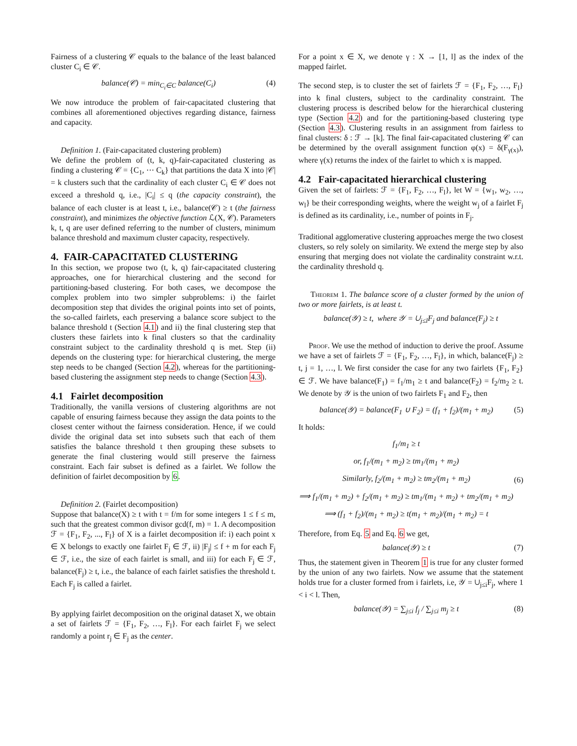Fairness of a clustering 𝒞 equals to the balance of the least balanced cluster C<sub>i</sub> ∈ 𝒞.
balance(𝒞) = min<sub>C<sub>i</sub>∈C</sub> balance(C<sub>i</sub>) (4)
We now introduce the problem of fair-capacitated clustering that combines all aforementioned objectives regarding distance, fairness and capacity.
Definition 1. (Fair-capacitated clustering problem)
We define the problem of (t, k, q)-fair-capacitated clustering as finding a clustering 𝒞 = {C<sub>1</sub>, ⋯ C<sub>k</sub>} that partitions the data X into |𝒞| = k clusters such that the cardinality of each cluster C<sub>i</sub> ∈ 𝒞 does not exceed a threshold q, i.e., |C<sub>i</sub>| ≤ q (the capacity constraint), the balance of each cluster is at least t, i.e., balance(𝒞) ≥ t (the fairness constraint), and minimizes the objective function ℒ(X, 𝒞). Parameters k, t, q are user defined referring to the number of clusters, minimum balance threshold and maximum cluster capacity, respectively.
4. FAIR-CAPACITATED CLUSTERING
In this section, we propose two (t, k, q) fair-capacitated clustering approaches, one for hierarchical clustering and the second for partitioning-based clustering. For both cases, we decompose the complex problem into two simpler subproblems: i) the fairlet decomposition step that divides the original points into set of points, the so-called fairlets, each preserving a balance score subject to the balance threshold t (Section 4.1) and ii) the final clustering step that clusters these fairlets into k final clusters so that the cardinality constraint subject to the cardinality threshold q is met. Step (ii) depends on the clustering type: for hierarchical clustering, the merge step needs to be changed (Section 4.2), whereas for the partitioning-based clustering the assignment step needs to change (Section 4.3).
4.1 Fairlet decomposition
Traditionally, the vanilla versions of clustering algorithms are not capable of ensuring fairness because they assign the data points to the closest center without the fairness consideration. Hence, if we could divide the original data set into subsets such that each of them satisfies the balance threshold t then grouping these subsets to generate the final clustering would still preserve the fairness constraint. Each fair subset is defined as a fairlet. We follow the definition of fairlet decomposition by 6.
Definition 2. (Fairlet decomposition)
Suppose that balance(X) ≥ t with t = f/m for some integers 1 ≤ f ≤ m, such that the greatest common divisor gcd(f, m) = 1. A decomposition ℱ = {F<sub>1</sub>, F<sub>2</sub>, ..., F<sub>l</sub>} of X is a fairlet decomposition if: i) each point x ∈ X belongs to exactly one fairlet F<sub>j</sub> ∈ ℱ, ii) |F<sub>j</sub>| ≤ f + m for each F<sub>j</sub> ∈ ℱ, i.e., the size of each fairlet is small, and iii) for each F<sub>j</sub> ∈ ℱ, balance(F<sub>j</sub>) ≥ t, i.e., the balance of each fairlet satisfies the threshold t. Each F<sub>j</sub> is called a fairlet.
By applying fairlet decomposition on the original dataset X, we obtain a set of fairlets ℱ = {F<sub>1</sub>, F<sub>2</sub>, …, F<sub>l</sub>}. For each fairlet F<sub>j</sub> we select randomly a point r<sub>j</sub> ∈ F<sub>j</sub> as the center.
For a point x ∈ X, we denote γ : X → [1, l] as the index of the mapped fairlet.
The second step, is to cluster the set of fairlets ℱ = {F<sub>1</sub>, F<sub>2</sub>, …, F<sub>l</sub>} into k final clusters, subject to the cardinality constraint. The clustering process is described below for the hierarchical clustering type (Section 4.2) and for the partitioning-based clustering type (Section 4.3). Clustering results in an assignment from fairless to final clusters: δ : ℱ → [k]. The final fair-capacitated clustering 𝒞 can be determined by the overall assignment function φ(x) = δ(F<sub>γ(x)</sub>), where γ(x) returns the index of the fairlet to which x is mapped.
4.2 Fair-capacitated hierarchical clustering
Given the set of fairlets: ℱ = {F<sub>1</sub>, F<sub>2</sub>, …, F<sub>l</sub>}, let W = {w<sub>1</sub>, w<sub>2</sub>, …, w<sub>l</sub>} be their corresponding weights, where the weight w<sub>j</sub> of a fairlet F<sub>j</sub> is defined as its cardinality, i.e., number of points in F<sub>j</sub>.
Traditional agglomerative clustering approaches merge the two closest clusters, so rely solely on similarity. We extend the merge step by also ensuring that merging does not violate the cardinality constraint w.r.t. the cardinality threshold q.
Theorem 1. The balance score of a cluster formed by the union of two or more fairlets, is at least t.
balance(𝒴) ≥ t, where 𝒴 = ∪<sub>j≤l</sub>F<sub>j</sub> and balance(F<sub>j</sub>) ≥ t
Proof. We use the method of induction to derive the proof. Assume we have a set of fairlets ℱ = {F<sub>1</sub>, F<sub>2</sub>, …, F<sub>l</sub>}, in which, balance(F<sub>j</sub>) ≥ t, j = 1, …, l. We first consider the case for any two fairlets {F<sub>1</sub>, F<sub>2</sub>} ∈ ℱ. We have balance(F<sub>1</sub>) = f<sub>1</sub>/m<sub>1</sub> ≥ t and balance(F<sub>2</sub>) = f<sub>2</sub>/m<sub>2</sub> ≥ t. We denote by 𝒴 is the union of two fairlets F<sub>1</sub> and F<sub>2</sub>, then
balance(𝒴) = balance(F<sub>1</sub> ∪ F<sub>2</sub>) = (f<sub>1</sub> + f<sub>2</sub>)/(m<sub>1</sub> + m<sub>2</sub>) (5)
It holds:
f<sub>1</sub>/m<sub>1</sub> ≥ t
or, f<sub>1</sub>/(m<sub>1</sub> + m<sub>2</sub>) ≥ tm<sub>1</sub>/(m<sub>1</sub> + m<sub>2</sub>)
Similarly, f<sub>2</sub>/(m<sub>1</sub> + m<sub>2</sub>) ≥ tm<sub>2</sub>/(m<sub>1</sub> + m<sub>2</sub>)
⟹ f<sub>1</sub>/(m<sub>1</sub> + m<sub>2</sub>) + f<sub>2</sub>/(m<sub>1</sub> + m<sub>2</sub>) ≥ tm<sub>1</sub>/(m<sub>1</sub> + m<sub>2</sub>) + tm<sub>2</sub>/(m<sub>1</sub> + m<sub>2</sub>)
⟹ (f<sub>1</sub> + f<sub>2</sub>)/(m<sub>1</sub> + m<sub>2</sub>) ≥ t(m<sub>1</sub> + m<sub>2</sub>)/(m<sub>1</sub> + m<sub>2</sub>) = t (6)
Therefore, from Eq. 5 and Eq. 6 we get,
balance(𝒴) ≥ t (7)
Thus, the statement given in Theorem 1 is true for any cluster formed by the union of any two fairlets. Now we assume that the statement holds true for a cluster formed from i fairlets, i.e, 𝒴 = ∪<sub>j≤i</sub>F<sub>j</sub>, where 1 < i < l. Then,
balance(𝒴) = ∑<sub>j≤i</sub> f<sub>j</sub> / ∑<sub>j≤i</sub> m<sub>j</sub> ≥ t (8)